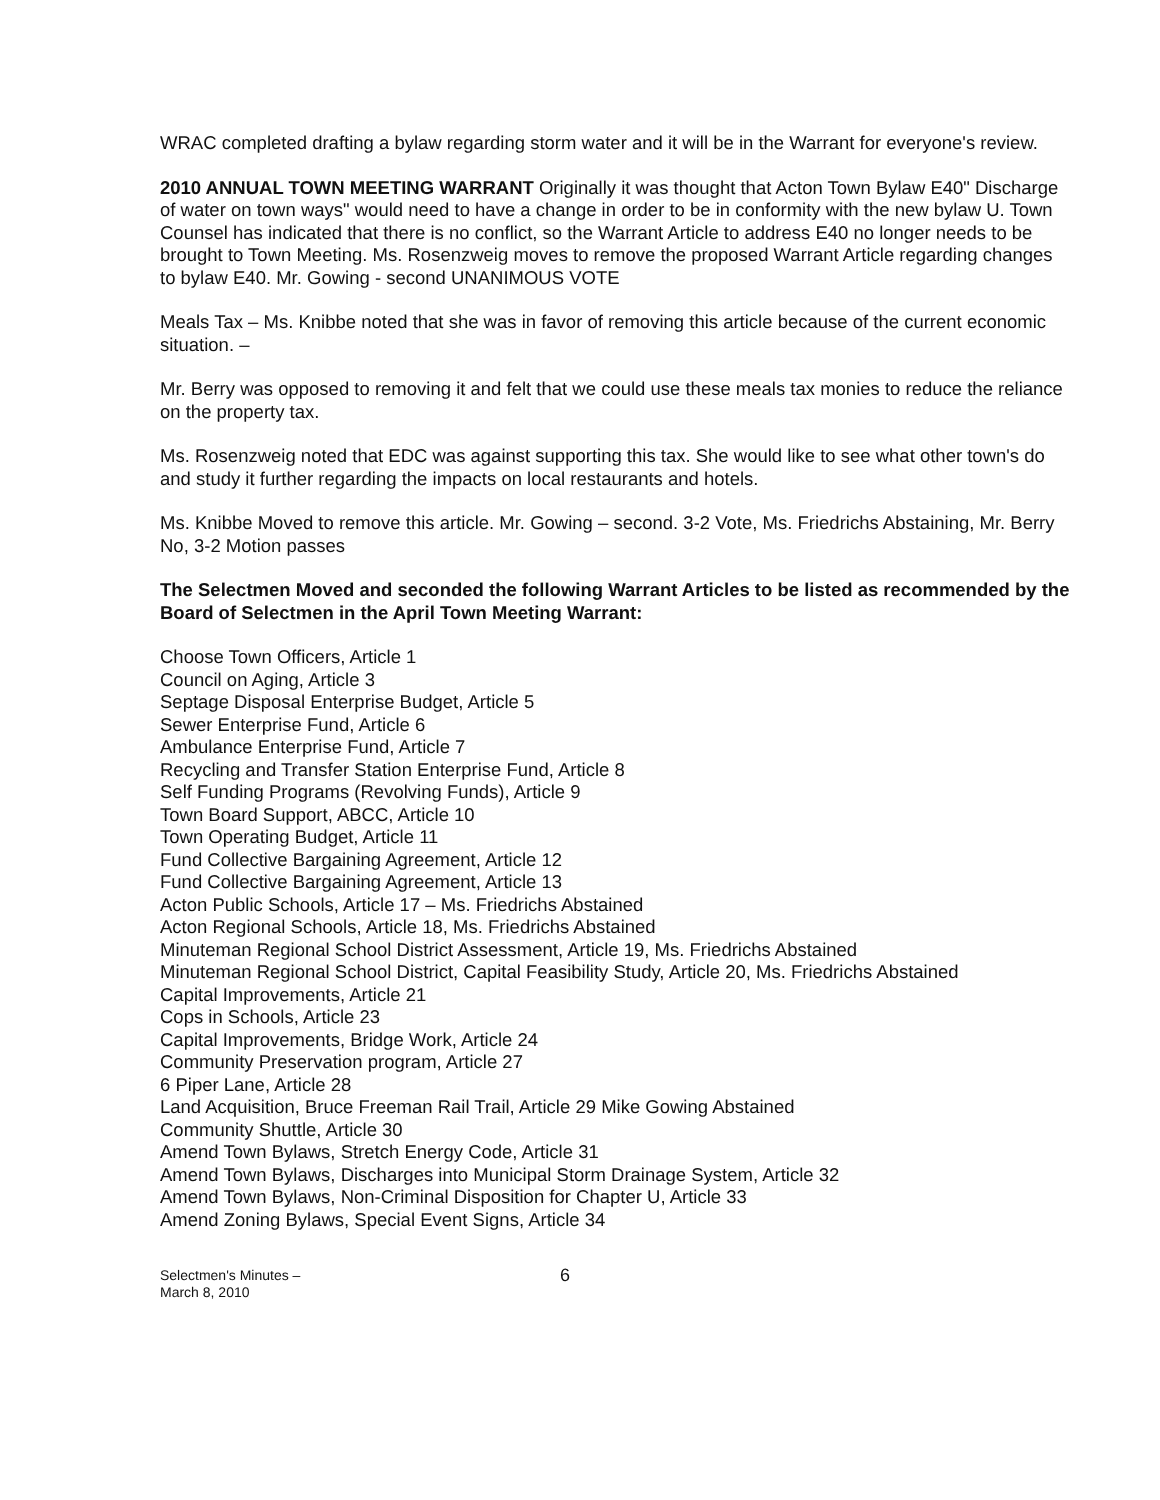WRAC completed drafting a bylaw regarding storm water and it will be in the Warrant for everyone's review.
2010 ANNUAL TOWN MEETING WARRANT Originally it was thought that Acton Town Bylaw E40" Discharge of water on town ways" would need to have a change in order to be in conformity with the new bylaw U. Town Counsel has indicated that there is no conflict, so the Warrant Article to address E40 no longer needs to be brought to Town Meeting. Ms. Rosenzweig moves to remove the proposed Warrant Article regarding changes to bylaw E40. Mr. Gowing - second UNANIMOUS VOTE
Meals Tax – Ms. Knibbe noted that she was in favor of removing this article because of the current economic situation. –
Mr. Berry was opposed to removing it and felt that we could use these meals tax monies to reduce the reliance on the property tax.
Ms. Rosenzweig noted that EDC was against supporting this tax. She would like to see what other town's do and study it further regarding the impacts on local restaurants and hotels.
Ms. Knibbe Moved to remove this article. Mr. Gowing – second. 3-2 Vote, Ms. Friedrichs Abstaining, Mr. Berry No, 3-2 Motion passes
The Selectmen Moved and seconded the following Warrant Articles to be listed as recommended by the Board of Selectmen in the April Town Meeting Warrant:
Choose Town Officers, Article 1
Council on Aging, Article 3
Septage Disposal Enterprise Budget, Article 5
Sewer Enterprise Fund, Article 6
Ambulance Enterprise Fund, Article 7
Recycling and Transfer Station Enterprise Fund, Article 8
Self Funding Programs (Revolving Funds), Article 9
Town Board Support, ABCC, Article 10
Town Operating Budget, Article 11
Fund Collective Bargaining Agreement, Article 12
Fund Collective Bargaining Agreement, Article 13
Acton Public Schools, Article 17 – Ms. Friedrichs Abstained
Acton Regional Schools, Article 18, Ms. Friedrichs Abstained
Minuteman Regional School District Assessment, Article 19, Ms. Friedrichs Abstained
Minuteman Regional School District, Capital Feasibility Study, Article 20, Ms. Friedrichs Abstained
Capital Improvements, Article 21
Cops in Schools, Article 23
Capital Improvements, Bridge Work, Article 24
Community Preservation program, Article 27
6 Piper Lane, Article 28
Land Acquisition, Bruce Freeman Rail Trail, Article 29 Mike Gowing Abstained
Community Shuttle, Article 30
Amend Town Bylaws, Stretch Energy Code, Article 31
Amend Town Bylaws, Discharges into Municipal Storm Drainage System, Article 32
Amend Town Bylaws, Non-Criminal Disposition for Chapter U, Article 33
Amend Zoning Bylaws, Special Event Signs, Article 34
Selectmen's Minutes –
March 8, 2010
6